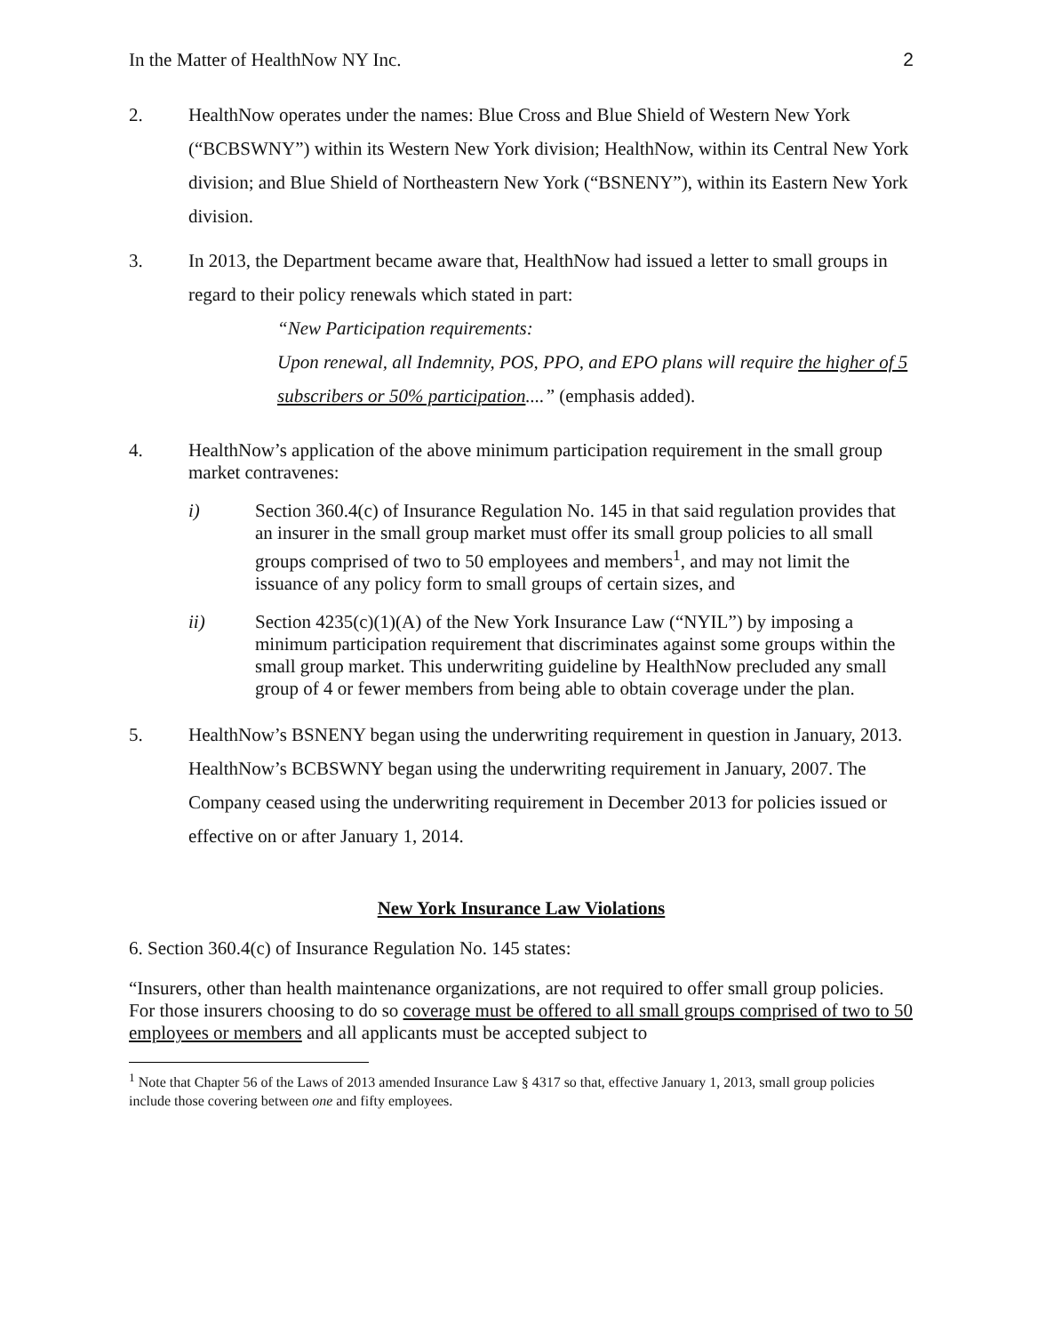In the Matter of HealthNow NY Inc. 2
2. HealthNow operates under the names: Blue Cross and Blue Shield of Western New York (“BCBSWNY”) within its Western New York division; HealthNow, within its Central New York division; and Blue Shield of Northeastern New York (“BSNENY”), within its Eastern New York division.
3. In 2013, the Department became aware that, HealthNow had issued a letter to small groups in regard to their policy renewals which stated in part:
“New Participation requirements:
Upon renewal, all Indemnity, POS, PPO, and EPO plans will require the higher of 5 subscribers or 50% participation....” (emphasis added).
4. HealthNow’s application of the above minimum participation requirement in the small group market contravenes:
i) Section 360.4(c) of Insurance Regulation No. 145 in that said regulation provides that an insurer in the small group market must offer its small group policies to all small groups comprised of two to 50 employees and members<sup>1</sup>, and may not limit the issuance of any policy form to small groups of certain sizes, and
ii) Section 4235(c)(1)(A) of the New York Insurance Law (“NYIL”) by imposing a minimum participation requirement that discriminates against some groups within the small group market. This underwriting guideline by HealthNow precluded any small group of 4 or fewer members from being able to obtain coverage under the plan.
5. HealthNow’s BSNENY began using the underwriting requirement in question in January, 2013. HealthNow’s BCBSWNY began using the underwriting requirement in January, 2007. The Company ceased using the underwriting requirement in December 2013 for policies issued or effective on or after January 1, 2014.
New York Insurance Law Violations
6. Section 360.4(c) of Insurance Regulation No. 145 states:
“Insurers, other than health maintenance organizations, are not required to offer small group policies. For those insurers choosing to do so coverage must be offered to all small groups comprised of two to 50 employees or members and all applicants must be accepted subject to
<sup>1</sup> Note that Chapter 56 of the Laws of 2013 amended Insurance Law § 4317 so that, effective January 1, 2013, small group policies include those covering between one and fifty employees.